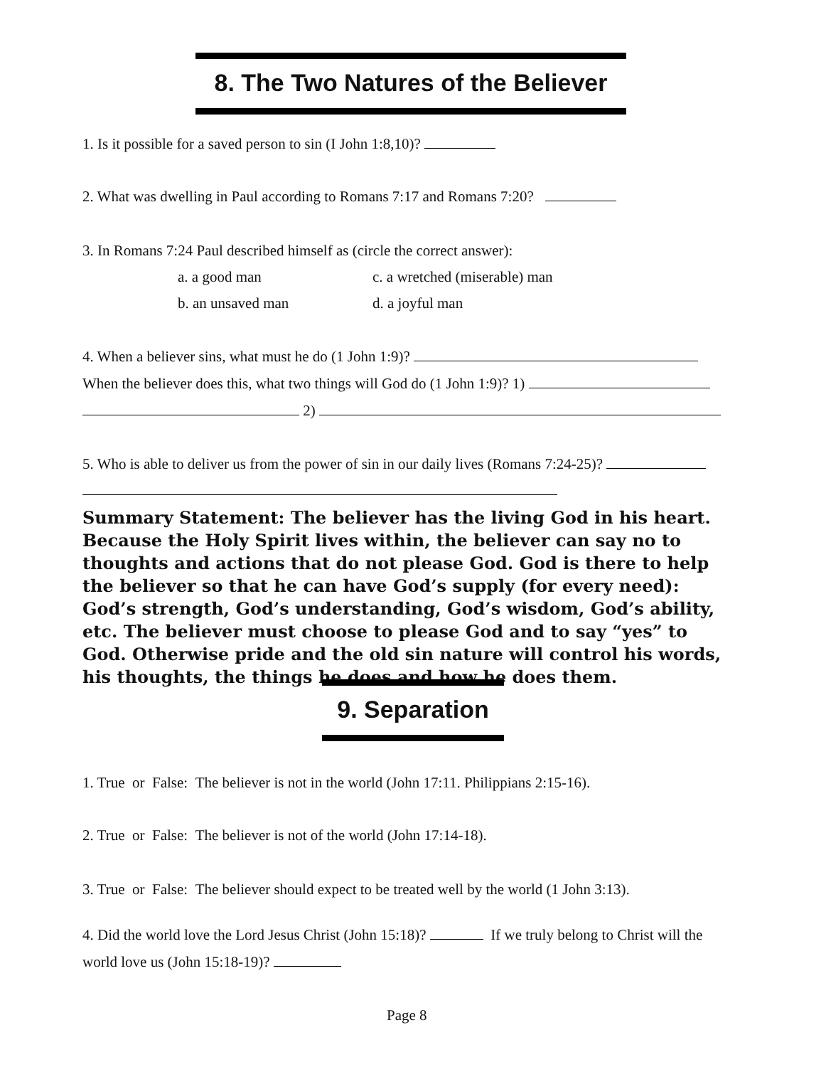8. The Two Natures of the Believer
1. Is it possible for a saved person to sin (I John 1:8,10)?
2. What was dwelling in Paul according to Romans 7:17 and Romans 7:20?
3. In Romans 7:24 Paul described himself as (circle the correct answer):
a. a good man c. a wretched (miserable) man
b. an unsaved man d. a joyful man
4. When a believer sins, what must he do (1 John 1:9)?
When the believer does this, what two things will God do (1 John 1:9)? 1)
2)
5. Who is able to deliver us from the power of sin in our daily lives (Romans 7:24-25)?
Summary Statement: The believer has the living God in his heart. Because the Holy Spirit lives within, the believer can say no to thoughts and actions that do not please God. God is there to help the believer so that he can have God’s supply (for every need): God’s strength, God’s understanding, God’s wisdom, God’s ability, etc. The believer must choose to please God and to say “yes” to God. Otherwise pride and the old sin nature will control his words, his thoughts, the things he does and how he does them.
9. Separation
1. True or False: The believer is not in the world (John 17:11. Philippians 2:15-16).
2. True or False: The believer is not of the world (John 17:14-18).
3. True or False: The believer should expect to be treated well by the world (1 John 3:13).
4. Did the world love the Lord Jesus Christ (John 15:18)? If we truly belong to Christ will the
world love us (John 15:18-19)?
Page 8